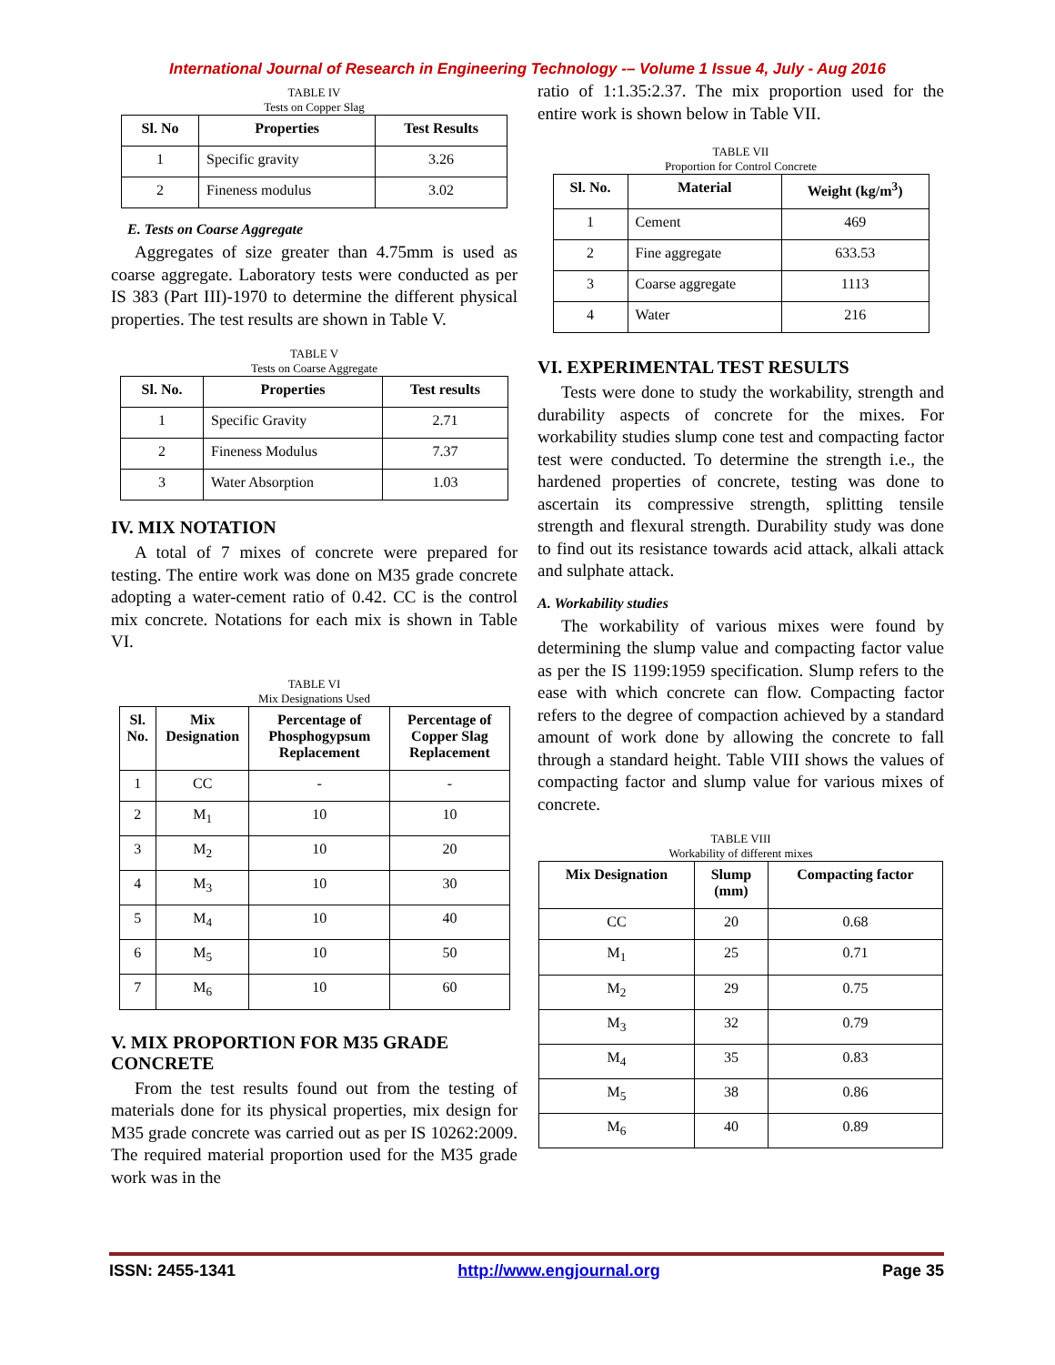International Journal of Research in Engineering Technology -– Volume 1 Issue 4, July - Aug 2016
TABLE IV
Tests on Copper Slag
| Sl. No | Properties | Test Results |
| --- | --- | --- |
| 1 | Specific gravity | 3.26 |
| 2 | Fineness modulus | 3.02 |
E. Tests on Coarse Aggregate
Aggregates of size greater than 4.75mm is used as coarse aggregate. Laboratory tests were conducted as per IS 383 (Part III)-1970 to determine the different physical properties. The test results are shown in Table V.
TABLE V
Tests on Coarse Aggregate
| Sl. No. | Properties | Test results |
| --- | --- | --- |
| 1 | Specific Gravity | 2.71 |
| 2 | Fineness Modulus | 7.37 |
| 3 | Water Absorption | 1.03 |
IV. MIX NOTATION
A total of 7 mixes of concrete were prepared for testing. The entire work was done on M35 grade concrete adopting a water-cement ratio of 0.42. CC is the control mix concrete. Notations for each mix is shown in Table VI.
TABLE VI
Mix Designations Used
| Sl. No. | Mix Designation | Percentage of Phosphogypsum Replacement | Percentage of Copper Slag Replacement |
| --- | --- | --- | --- |
| 1 | CC | - | - |
| 2 | M<sub>1</sub> | 10 | 10 |
| 3 | M<sub>2</sub> | 10 | 20 |
| 4 | M<sub>3</sub> | 10 | 30 |
| 5 | M<sub>4</sub> | 10 | 40 |
| 6 | M<sub>5</sub> | 10 | 50 |
| 7 | M<sub>6</sub> | 10 | 60 |
V. MIX PROPORTION FOR M35 GRADE CONCRETE
From the test results found out from the testing of materials done for its physical properties, mix design for M35 grade concrete was carried out as per IS 10262:2009. The required material proportion used for the M35 grade work was in the
ratio of 1:1.35:2.37. The mix proportion used for the entire work is shown below in Table VII.
TABLE VII
Proportion for Control Concrete
| Sl. No. | Material | Weight (kg/m<sup>3</sup>) |
| --- | --- | --- |
| 1 | Cement | 469 |
| 2 | Fine aggregate | 633.53 |
| 3 | Coarse aggregate | 1113 |
| 4 | Water | 216 |
VI. EXPERIMENTAL TEST RESULTS
Tests were done to study the workability, strength and durability aspects of concrete for the mixes. For workability studies slump cone test and compacting factor test were conducted. To determine the strength i.e., the hardened properties of concrete, testing was done to ascertain its compressive strength, splitting tensile strength and flexural strength. Durability study was done to find out its resistance towards acid attack, alkali attack and sulphate attack.
A. Workability studies
The workability of various mixes were found by determining the slump value and compacting factor value as per the IS 1199:1959 specification. Slump refers to the ease with which concrete can flow. Compacting factor refers to the degree of compaction achieved by a standard amount of work done by allowing the concrete to fall through a standard height. Table VIII shows the values of compacting factor and slump value for various mixes of concrete.
TABLE VIII
Workability of different mixes
| Mix Designation | Slump (mm) | Compacting factor |
| --- | --- | --- |
| CC | 20 | 0.68 |
| M<sub>1</sub> | 25 | 0.71 |
| M<sub>2</sub> | 29 | 0.75 |
| M<sub>3</sub> | 32 | 0.79 |
| M<sub>4</sub> | 35 | 0.83 |
| M<sub>5</sub> | 38 | 0.86 |
| M<sub>6</sub> | 40 | 0.89 |
ISSN: 2455-1341 http://www.engjournal.org Page 35